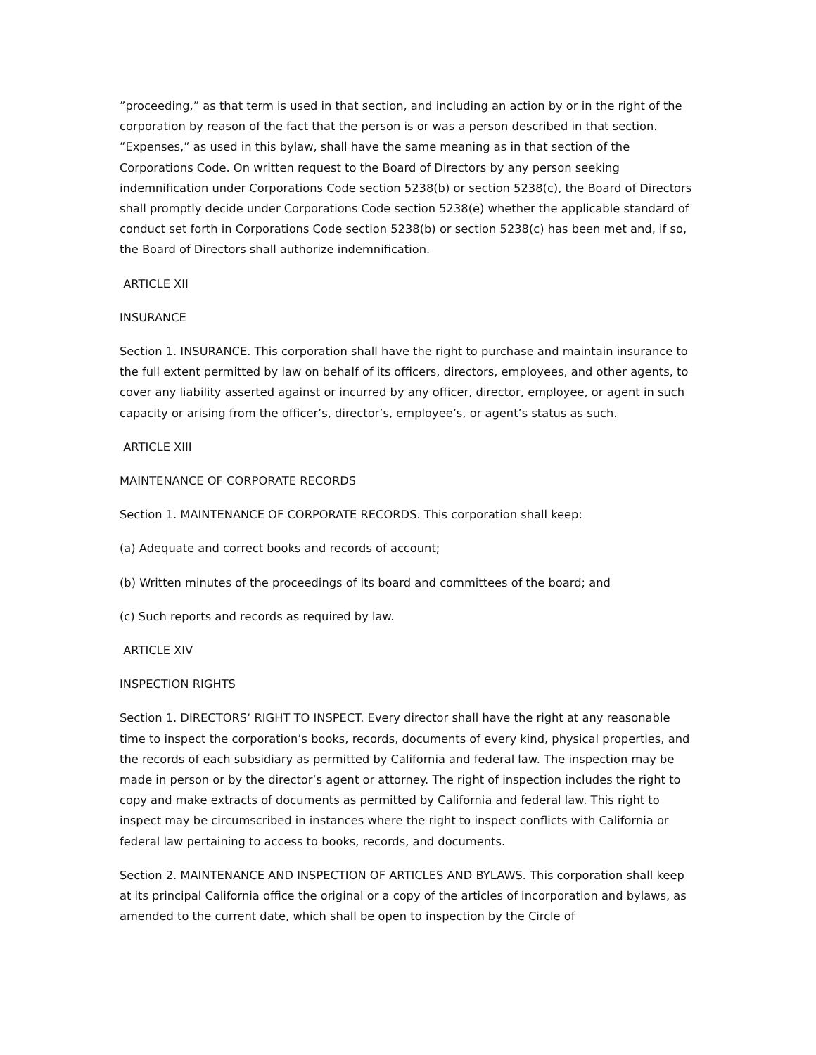”proceeding,” as that term is used in that section, and including an action by or in the right of the corporation by reason of the fact that the person is or was a person described in that section. ”Expenses,” as used in this bylaw, shall have the same meaning as in that section of the Corporations Code. On written request to the Board of Directors by any person seeking indemnification under Corporations Code section 5238(b) or section 5238(c), the Board of Directors shall promptly decide under Corporations Code section 5238(e) whether the applicable standard of conduct set forth in Corporations Code section 5238(b) or section 5238(c) has been met and, if so, the Board of Directors shall authorize indemnification.
ARTICLE XII
INSURANCE
Section 1. INSURANCE. This corporation shall have the right to purchase and maintain insurance to the full extent permitted by law on behalf of its officers, directors, employees, and other agents, to cover any liability asserted against or incurred by any officer, director, employee, or agent in such capacity or arising from the officer’s, director’s, employee’s, or agent’s status as such.
ARTICLE XIII
MAINTENANCE OF CORPORATE RECORDS
Section 1. MAINTENANCE OF CORPORATE RECORDS. This corporation shall keep:
(a) Adequate and correct books and records of account;
(b) Written minutes of the proceedings of its board and committees of the board; and
(c) Such reports and records as required by law.
ARTICLE XIV
INSPECTION RIGHTS
Section 1. DIRECTORS‘ RIGHT TO INSPECT. Every director shall have the right at any reasonable time to inspect the corporation’s books, records, documents of every kind, physical properties, and the records of each subsidiary as permitted by California and federal law. The inspection may be made in person or by the director’s agent or attorney. The right of inspection includes the right to copy and make extracts of documents as permitted by California and federal law. This right to inspect may be circumscribed in instances where the right to inspect conflicts with California or federal law pertaining to access to books, records, and documents.
Section 2. MAINTENANCE AND INSPECTION OF ARTICLES AND BYLAWS. This corporation shall keep at its principal California office the original or a copy of the articles of incorporation and bylaws, as amended to the current date, which shall be open to inspection by the Circle of